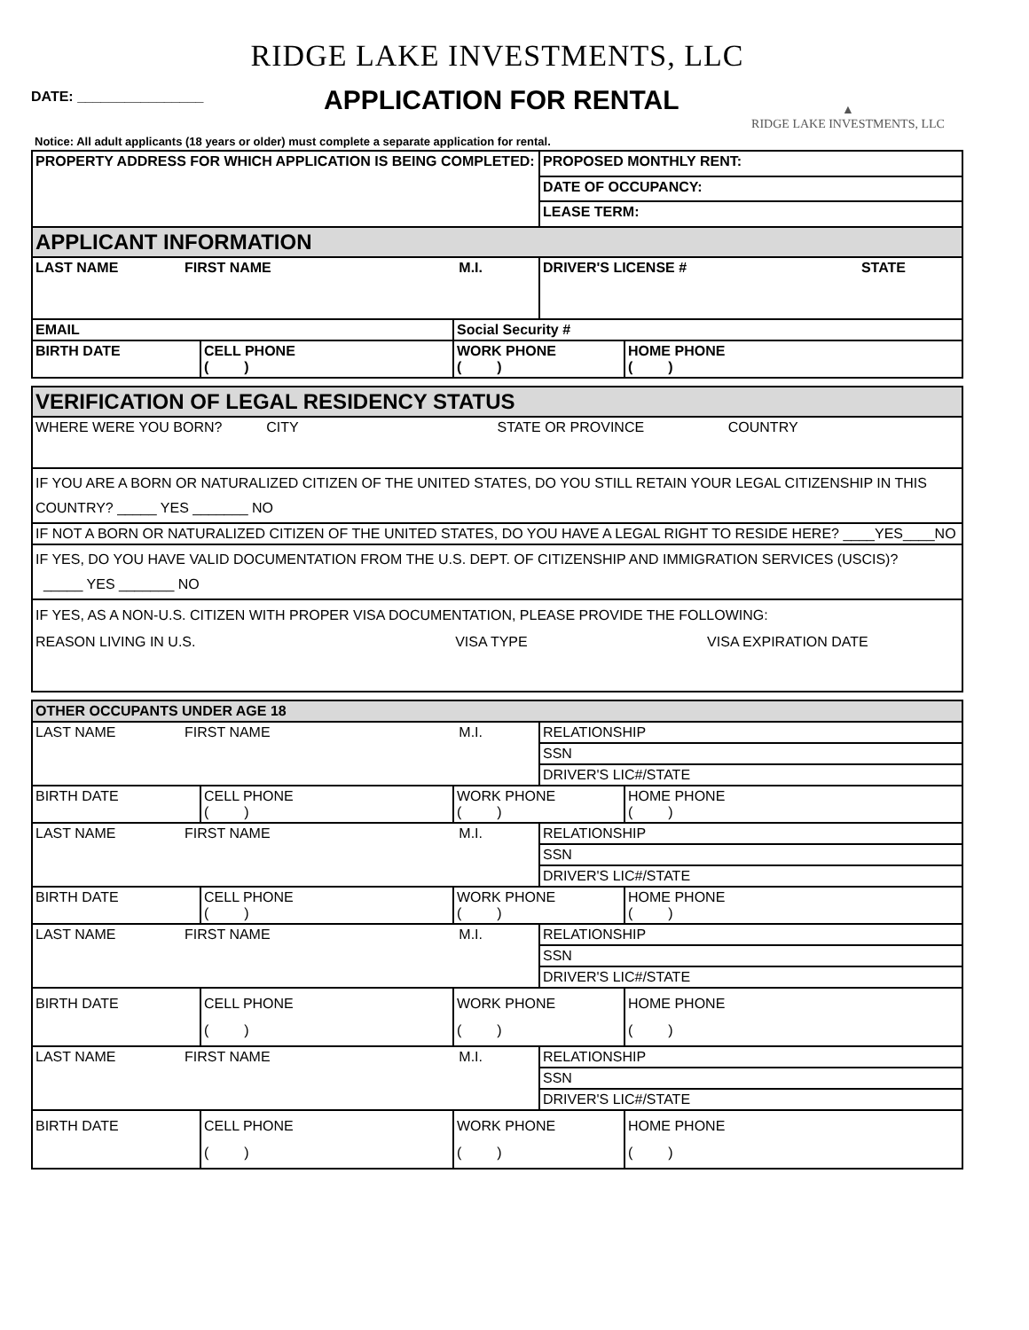RIDGE LAKE INVESTMENTS, LLC
DATE: ________________
APPLICATION FOR RENTAL
▲
RIDGE LAKE INVESTMENTS, LLC
Notice: All adult applicants (18 years or older) must complete a separate application for rental.
| PROPERTY ADDRESS FOR WHICH APPLICATION IS BEING COMPLETED: | | | PROPOSED MONTHLY RENT: | |
| | | | DATE OF OCCUPANCY: | |
| | | | LEASE TERM: | |
| APPLICANT INFORMATION | | | | |
| LAST NAME FIRST NAME M.I. | | | DRIVER'S LICENSE # STATE | |
| EMAIL | | Social Security # | | |
| BIRTH DATE | CELL PHONE ( ) | WORK PHONE ( ) | | HOME PHONE ( ) |
| VERIFICATION OF LEGAL RESIDENCY STATUS |
| WHERE WERE YOU BORN? CITY STATE OR PROVINCE COUNTRY |
| IF YOU ARE A BORN OR NATURALIZED CITIZEN OF THE UNITED STATES, DO YOU STILL RETAIN YOUR LEGAL CITIZENSHIP IN THIS COUNTRY? _____ YES _______ NO |
| IF NOT A BORN OR NATURALIZED CITIZEN OF THE UNITED STATES, DO YOU HAVE A LEGAL RIGHT TO RESIDE HERE? ____YES____NO |
| IF YES, DO YOU HAVE VALID DOCUMENTATION FROM THE U.S. DEPT. OF CITIZENSHIP AND IMMIGRATION SERVICES (USCIS)? _____ YES _______ NO |
| IF YES, AS A NON-U.S. CITIZEN WITH PROPER VISA DOCUMENTATION, PLEASE PROVIDE THE FOLLOWING: REASON LIVING IN U.S. VISA TYPE VISA EXPIRATION DATE |
| OTHER OCCUPANTS UNDER AGE 18 | | | | |
| LAST NAME FIRST NAME M.I. | | | RELATIONSHIP | |
| | | | SSN | |
| | | | DRIVER'S LIC#/STATE | |
| BIRTH DATE | CELL PHONE ( ) | WORK PHONE ( ) | | HOME PHONE ( ) |
| LAST NAME FIRST NAME M.I. | | | RELATIONSHIP | |
| | | | SSN | |
| | | | DRIVER'S LIC#/STATE | |
| BIRTH DATE | CELL PHONE ( ) | WORK PHONE ( ) | | HOME PHONE ( ) |
| LAST NAME FIRST NAME M.I. | | | RELATIONSHIP | |
| | | | SSN | |
| | | | DRIVER'S LIC#/STATE | |
| BIRTH DATE | CELL PHONE ( ) | WORK PHONE ( ) | | HOME PHONE ( ) |
| LAST NAME FIRST NAME M.I. | | | RELATIONSHIP | |
| | | | SSN | |
| | | | DRIVER'S LIC#/STATE | |
| BIRTH DATE | CELL PHONE ( ) | WORK PHONE ( ) | | HOME PHONE ( ) |